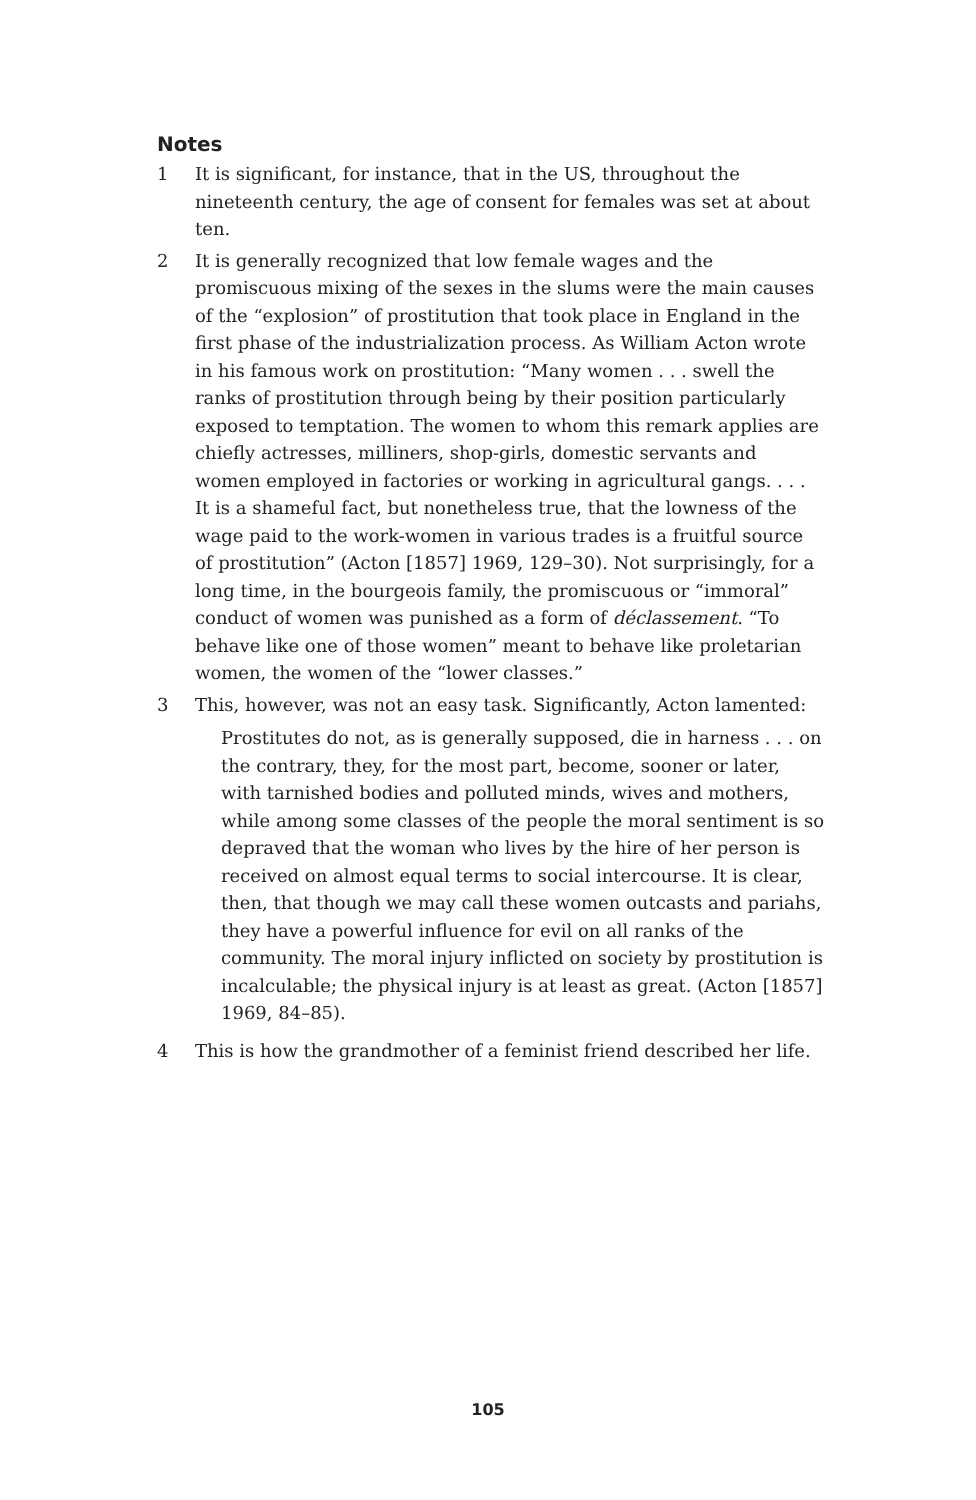Notes
1 It is significant, for instance, that in the US, throughout the nineteenth century, the age of consent for females was set at about ten.
2 It is generally recognized that low female wages and the promiscuous mixing of the sexes in the slums were the main causes of the “explosion” of prostitution that took place in England in the first phase of the industrialization process. As William Acton wrote in his famous work on prostitution: “Many women . . . swell the ranks of prostitution through being by their position particularly exposed to temptation. The women to whom this remark applies are chiefly actresses, milliners, shop-girls, domestic servants and women employed in factories or working in agricultural gangs. . . . It is a shameful fact, but nonetheless true, that the lowness of the wage paid to the work-women in various trades is a fruitful source of prostitution” (Acton [1857] 1969, 129–30). Not surprisingly, for a long time, in the bourgeois family, the promiscuous or “immoral” conduct of women was punished as a form of déclassement. “To behave like one of those women” meant to behave like proletarian women, the women of the “lower classes.”
3 This, however, was not an easy task. Significantly, Acton lamented:
Prostitutes do not, as is generally supposed, die in harness . . . on the contrary, they, for the most part, become, sooner or later, with tarnished bodies and polluted minds, wives and mothers, while among some classes of the people the moral sentiment is so depraved that the woman who lives by the hire of her person is received on almost equal terms to social intercourse. It is clear, then, that though we may call these women outcasts and pariahs, they have a powerful influence for evil on all ranks of the community. The moral injury inflicted on society by prostitution is incalculable; the physical injury is at least as great. (Acton [1857] 1969, 84–85).
4 This is how the grandmother of a feminist friend described her life.
105